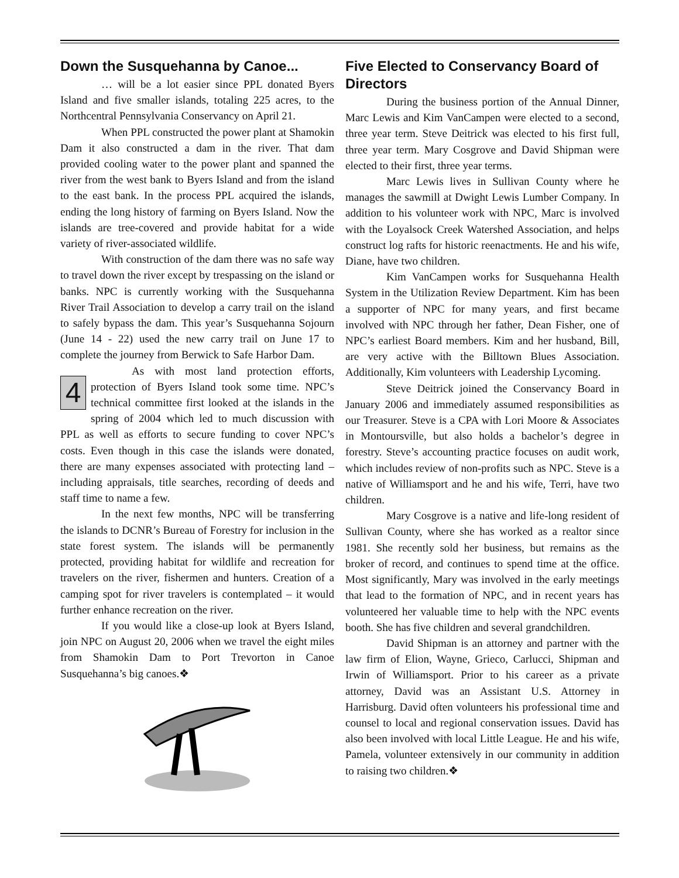Down the Susquehanna by Canoe...
… will be a lot easier since PPL donated Byers Island and five smaller islands, totaling 225 acres, to the Northcentral Pennsylvania Conservancy on April 21.
When PPL constructed the power plant at Shamokin Dam it also constructed a dam in the river. That dam provided cooling water to the power plant and spanned the river from the west bank to Byers Island and from the island to the east bank. In the process PPL acquired the islands, ending the long history of farming on Byers Island. Now the islands are tree-covered and provide habitat for a wide variety of river-associated wildlife.
With construction of the dam there was no safe way to travel down the river except by trespassing on the island or banks. NPC is currently working with the Susquehanna River Trail Association to develop a carry trail on the island to safely bypass the dam. This year’s Susquehanna Sojourn (June 14 - 22) used the new carry trail on June 17 to complete the journey from Berwick to Safe Harbor Dam.
4
As with most land protection efforts, protection of Byers Island took some time. NPC’s technical committee first looked at the islands in the spring of 2004 which led to much discussion with PPL as well as efforts to secure funding to cover NPC’s costs. Even though in this case the islands were donated, there are many expenses associated with protecting land – including appraisals, title searches, recording of deeds and staff time to name a few.
In the next few months, NPC will be transferring the islands to DCNR’s Bureau of Forestry for inclusion in the state forest system. The islands will be permanently protected, providing habitat for wildlife and recreation for travelers on the river, fishermen and hunters. Creation of a camping spot for river travelers is contemplated – it would further enhance recreation on the river.
If you would like a close-up look at Byers Island, join NPC on August 20, 2006 when we travel the eight miles from Shamokin Dam to Port Trevorton in Canoe Susquehanna’s big canoes.❖
Five Elected to Conservancy Board of Directors
During the business portion of the Annual Dinner, Marc Lewis and Kim VanCampen were elected to a second, three year term. Steve Deitrick was elected to his first full, three year term. Mary Cosgrove and David Shipman were elected to their first, three year terms.
Marc Lewis lives in Sullivan County where he manages the sawmill at Dwight Lewis Lumber Company. In addition to his volunteer work with NPC, Marc is involved with the Loyalsock Creek Watershed Association, and helps construct log rafts for historic reenactments. He and his wife, Diane, have two children.
Kim VanCampen works for Susquehanna Health System in the Utilization Review Department. Kim has been a supporter of NPC for many years, and first became involved with NPC through her father, Dean Fisher, one of NPC’s earliest Board members. Kim and her husband, Bill, are very active with the Billtown Blues Association. Additionally, Kim volunteers with Leadership Lycoming.
Steve Deitrick joined the Conservancy Board in January 2006 and immediately assumed responsibilities as our Treasurer. Steve is a CPA with Lori Moore & Associates in Montoursville, but also holds a bachelor’s degree in forestry. Steve’s accounting practice focuses on audit work, which includes review of non-profits such as NPC. Steve is a native of Williamsport and he and his wife, Terri, have two children.
Mary Cosgrove is a native and life-long resident of Sullivan County, where she has worked as a realtor since 1981. She recently sold her business, but remains as the broker of record, and continues to spend time at the office. Most significantly, Mary was involved in the early meetings that lead to the formation of NPC, and in recent years has volunteered her valuable time to help with the NPC events booth. She has five children and several grandchildren.
David Shipman is an attorney and partner with the law firm of Elion, Wayne, Grieco, Carlucci, Shipman and Irwin of Williamsport. Prior to his career as a private attorney, David was an Assistant U.S. Attorney in Harrisburg. David often volunteers his professional time and counsel to local and regional conservation issues. David has also been involved with local Little League. He and his wife, Pamela, volunteer extensively in our community in addition to raising two children.❖